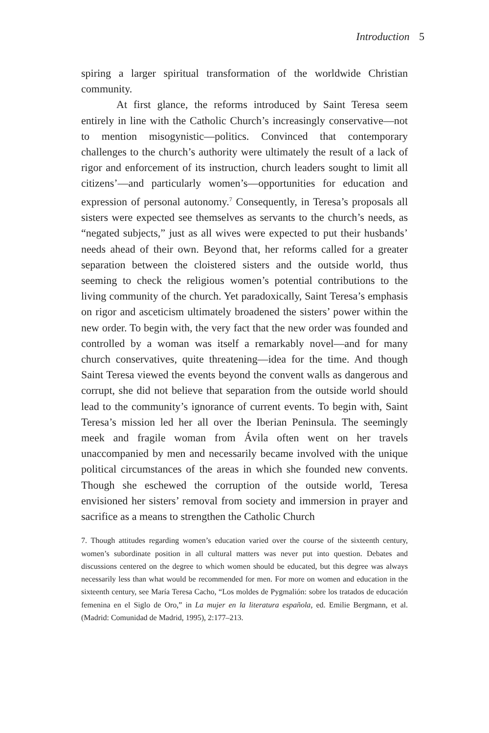Introduction 5
spiring a larger spiritual transformation of the worldwide Christian community.
At first glance, the reforms introduced by Saint Teresa seem entirely in line with the Catholic Church’s increasingly conservative—not to mention misogynistic—politics. Convinced that contemporary challenges to the church’s authority were ultimately the result of a lack of rigor and enforcement of its instruction, church leaders sought to limit all citizens’—and particularly women’s—opportunities for education and expression of personal autonomy.<sup>7</sup> Consequently, in Teresa’s proposals all sisters were expected see themselves as servants to the church’s needs, as “negated subjects,” just as all wives were expected to put their husbands’ needs ahead of their own. Beyond that, her reforms called for a greater separation between the cloistered sisters and the outside world, thus seeming to check the religious women’s potential contributions to the living community of the church. Yet paradoxically, Saint Teresa’s emphasis on rigor and asceticism ultimately broadened the sisters’ power within the new order. To begin with, the very fact that the new order was founded and controlled by a woman was itself a remarkably novel—and for many church conservatives, quite threatening—idea for the time. And though Saint Teresa viewed the events beyond the convent walls as dangerous and corrupt, she did not believe that separation from the outside world should lead to the community’s ignorance of current events. To begin with, Saint Teresa’s mission led her all over the Iberian Peninsula. The seemingly meek and fragile woman from Ávila often went on her travels unaccompanied by men and necessarily became involved with the unique political circumstances of the areas in which she founded new convents. Though she eschewed the corruption of the outside world, Teresa envisioned her sisters’ removal from society and immersion in prayer and sacrifice as a means to strengthen the Catholic Church
7. Though attitudes regarding women’s education varied over the course of the sixteenth century, women’s subordinate position in all cultural matters was never put into question. Debates and discussions centered on the degree to which women should be educated, but this degree was always necessarily less than what would be recommended for men. For more on women and education in the sixteenth century, see María Teresa Cacho, “Los moldes de Pygmalión: sobre los tratados de educación femenina en el Siglo de Oro,” in La mujer en la literatura española, ed. Emilie Bergmann, et al. (Madrid: Comunidad de Madrid, 1995), 2:177–213.